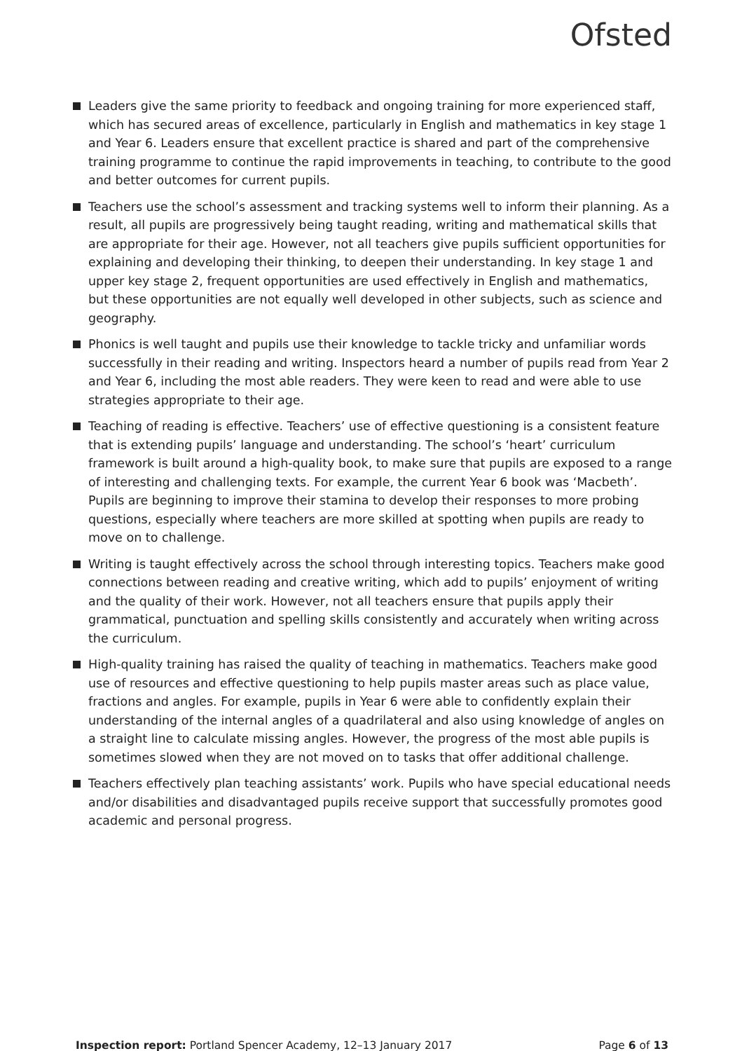Ofsted
Leaders give the same priority to feedback and ongoing training for more experienced staff, which has secured areas of excellence, particularly in English and mathematics in key stage 1 and Year 6. Leaders ensure that excellent practice is shared and part of the comprehensive training programme to continue the rapid improvements in teaching, to contribute to the good and better outcomes for current pupils.
Teachers use the school’s assessment and tracking systems well to inform their planning. As a result, all pupils are progressively being taught reading, writing and mathematical skills that are appropriate for their age. However, not all teachers give pupils sufficient opportunities for explaining and developing their thinking, to deepen their understanding. In key stage 1 and upper key stage 2, frequent opportunities are used effectively in English and mathematics, but these opportunities are not equally well developed in other subjects, such as science and geography.
Phonics is well taught and pupils use their knowledge to tackle tricky and unfamiliar words successfully in their reading and writing. Inspectors heard a number of pupils read from Year 2 and Year 6, including the most able readers. They were keen to read and were able to use strategies appropriate to their age.
Teaching of reading is effective. Teachers’ use of effective questioning is a consistent feature that is extending pupils’ language and understanding. The school’s ‘heart’ curriculum framework is built around a high-quality book, to make sure that pupils are exposed to a range of interesting and challenging texts. For example, the current Year 6 book was ‘Macbeth’. Pupils are beginning to improve their stamina to develop their responses to more probing questions, especially where teachers are more skilled at spotting when pupils are ready to move on to challenge.
Writing is taught effectively across the school through interesting topics. Teachers make good connections between reading and creative writing, which add to pupils’ enjoyment of writing and the quality of their work. However, not all teachers ensure that pupils apply their grammatical, punctuation and spelling skills consistently and accurately when writing across the curriculum.
High-quality training has raised the quality of teaching in mathematics. Teachers make good use of resources and effective questioning to help pupils master areas such as place value, fractions and angles. For example, pupils in Year 6 were able to confidently explain their understanding of the internal angles of a quadrilateral and also using knowledge of angles on a straight line to calculate missing angles. However, the progress of the most able pupils is sometimes slowed when they are not moved on to tasks that offer additional challenge.
Teachers effectively plan teaching assistants’ work. Pupils who have special educational needs and/or disabilities and disadvantaged pupils receive support that successfully promotes good academic and personal progress.
Inspection report: Portland Spencer Academy, 12–13 January 2017 Page 6 of 13